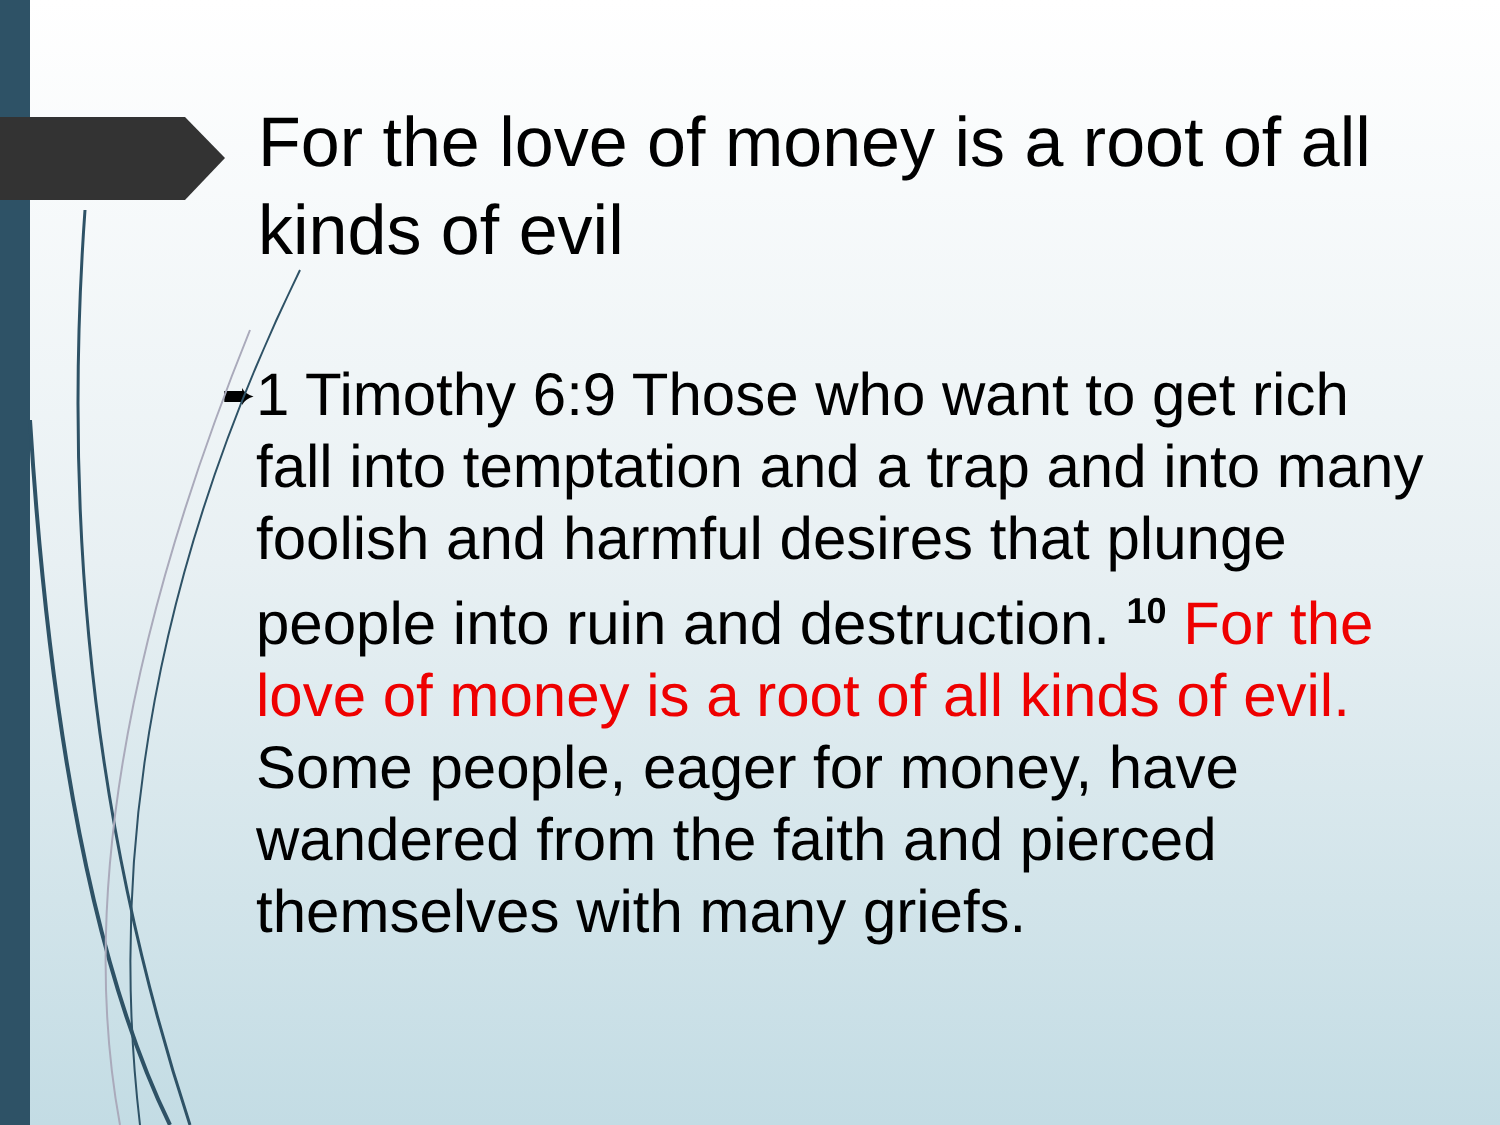For the love of money is a root of all kinds of evil
➨
1 Timothy 6:9 Those who want to get rich fall into temptation and a trap and into many foolish and harmful desires that plunge people into ruin and destruction. <sup>10</sup> For the love of money is a root of all kinds of evil. Some people, eager for money, have wandered from the faith and pierced themselves with many griefs.